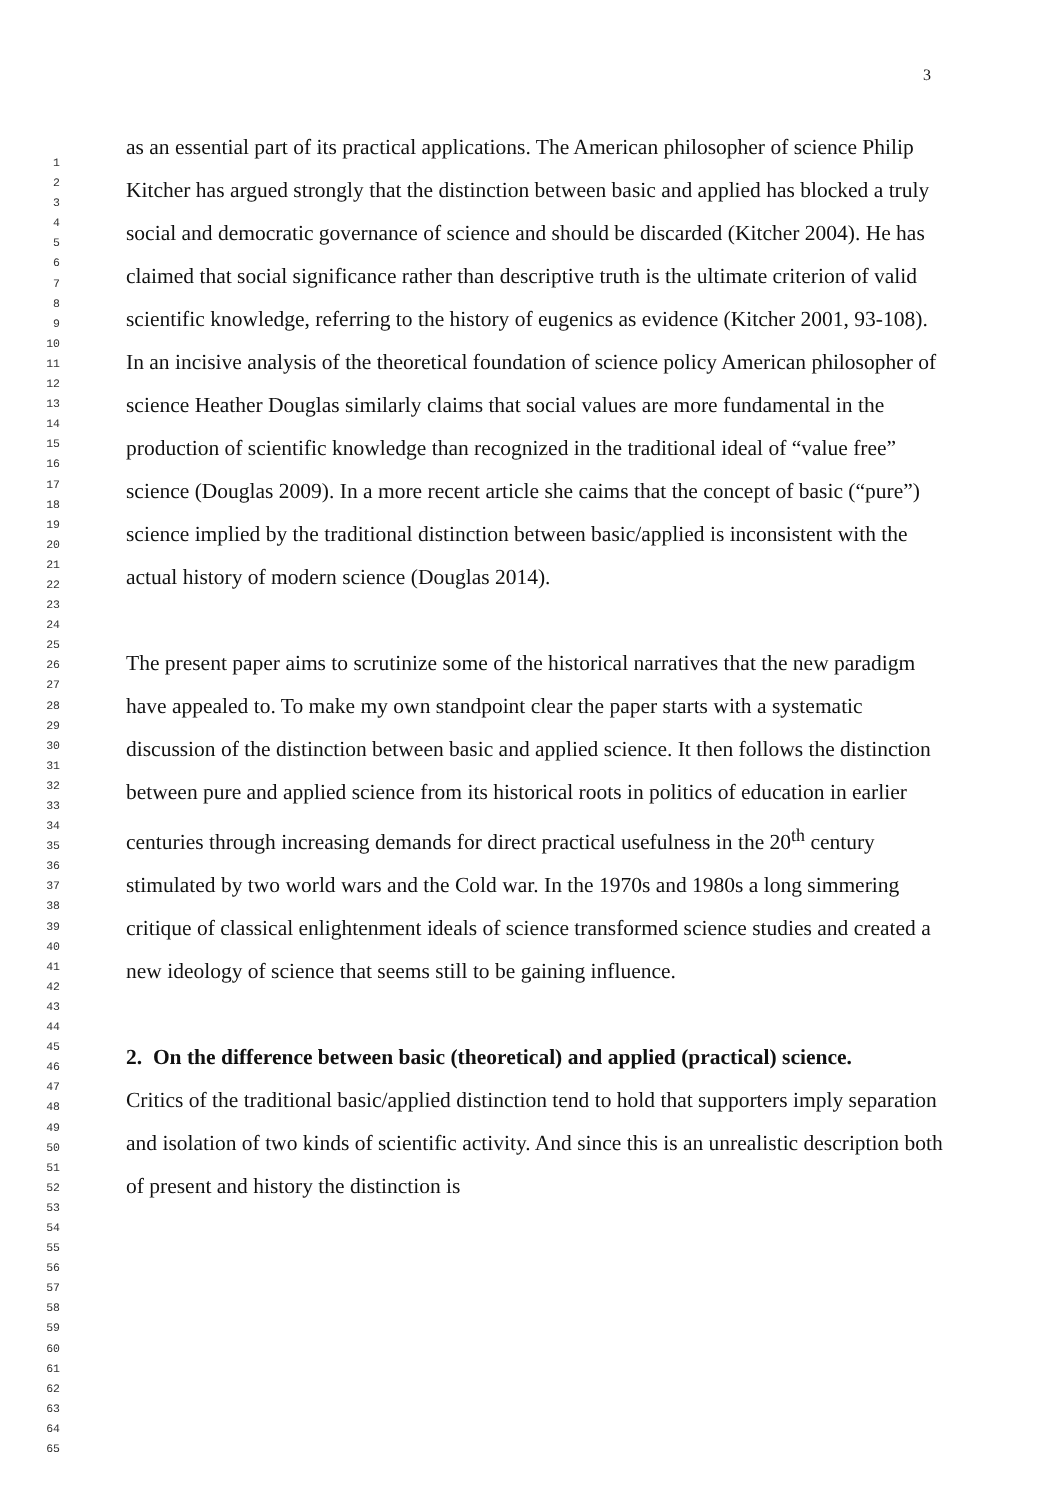3
1
2
3
4
5
6
7
8
9
10
11
12
13
14
15
16
17
18
19
20
21
22
23
24
25
26
27
28
29
30
31
32
33
34
35
36
37
38
39
40
41
42
43
44
45
46
47
48
49
50
51
52
53
54
55
56
57
58
59
60
61
62
63
64
65
as an essential part of its practical applications. The American philosopher of science Philip Kitcher has argued strongly that the distinction between basic and applied has blocked a truly social and democratic governance of science and should be discarded (Kitcher 2004). He has claimed that social significance rather than descriptive truth is the ultimate criterion of valid scientific knowledge, referring to the history of eugenics as evidence (Kitcher 2001, 93-108). In an incisive analysis of the theoretical foundation of science policy American philosopher of science Heather Douglas similarly claims that social values are more fundamental in the production of scientific knowledge than recognized in the traditional ideal of “value free” science (Douglas 2009). In a more recent article she caims that the concept of basic (“pure”) science implied by the traditional distinction between basic/applied is inconsistent with the actual history of modern science (Douglas 2014).
The present paper aims to scrutinize some of the historical narratives that the new paradigm have appealed to. To make my own standpoint clear the paper starts with a systematic discussion of the distinction between basic and applied science. It then follows the distinction between pure and applied science from its historical roots in politics of education in earlier centuries through increasing demands for direct practical usefulness in the 20<sup>th</sup> century stimulated by two world wars and the Cold war. In the 1970s and 1980s a long simmering critique of classical enlightenment ideals of science transformed science studies and created a new ideology of science that seems still to be gaining influence.
2. On the difference between basic (theoretical) and applied (practical) science.
Critics of the traditional basic/applied distinction tend to hold that supporters imply separation and isolation of two kinds of scientific activity. And since this is an unrealistic description both of present and history the distinction is